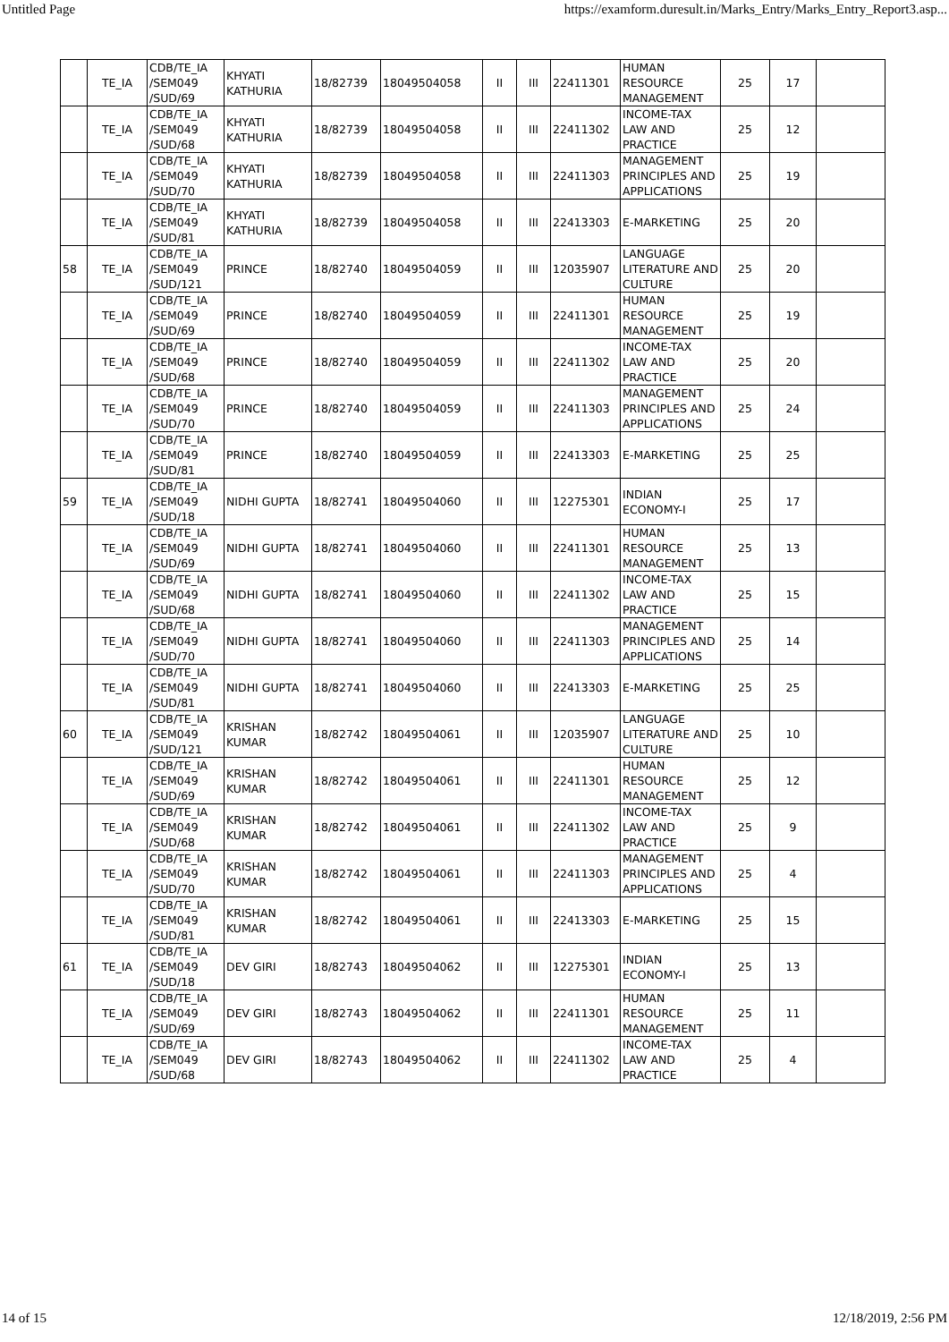Untitled Page https://examform.duresult.in/Marks_Entry/Marks_Entry_Report3.asp...
| | TE_IA | CDB/TE_IA /SEM049 /SUD/69 | KHYATI KATHURIA | 18/82739 | 18049504058 | II | III | 22411301 | HUMAN RESOURCE MANAGEMENT | 25 | 17 | |
| | TE_IA | CDB/TE_IA /SEM049 /SUD/68 | KHYATI KATHURIA | 18/82739 | 18049504058 | II | III | 22411302 | INCOME-TAX LAW AND PRACTICE | 25 | 12 | |
| | TE_IA | CDB/TE_IA /SEM049 /SUD/70 | KHYATI KATHURIA | 18/82739 | 18049504058 | II | III | 22411303 | MANAGEMENT PRINCIPLES AND APPLICATIONS | 25 | 19 | |
| | TE_IA | CDB/TE_IA /SEM049 /SUD/81 | KHYATI KATHURIA | 18/82739 | 18049504058 | II | III | 22413303 | E-MARKETING | 25 | 20 | |
| 58 | TE_IA | CDB/TE_IA /SEM049 /SUD/121 | PRINCE | 18/82740 | 18049504059 | II | III | 12035907 | LANGUAGE LITERATURE AND CULTURE | 25 | 20 | |
| | TE_IA | CDB/TE_IA /SEM049 /SUD/69 | PRINCE | 18/82740 | 18049504059 | II | III | 22411301 | HUMAN RESOURCE MANAGEMENT | 25 | 19 | |
| | TE_IA | CDB/TE_IA /SEM049 /SUD/68 | PRINCE | 18/82740 | 18049504059 | II | III | 22411302 | INCOME-TAX LAW AND PRACTICE | 25 | 20 | |
| | TE_IA | CDB/TE_IA /SEM049 /SUD/70 | PRINCE | 18/82740 | 18049504059 | II | III | 22411303 | MANAGEMENT PRINCIPLES AND APPLICATIONS | 25 | 24 | |
| | TE_IA | CDB/TE_IA /SEM049 /SUD/81 | PRINCE | 18/82740 | 18049504059 | II | III | 22413303 | E-MARKETING | 25 | 25 | |
| 59 | TE_IA | CDB/TE_IA /SEM049 /SUD/18 | NIDHI GUPTA | 18/82741 | 18049504060 | II | III | 12275301 | INDIAN ECONOMY-I | 25 | 17 | |
| | TE_IA | CDB/TE_IA /SEM049 /SUD/69 | NIDHI GUPTA | 18/82741 | 18049504060 | II | III | 22411301 | HUMAN RESOURCE MANAGEMENT | 25 | 13 | |
| | TE_IA | CDB/TE_IA /SEM049 /SUD/68 | NIDHI GUPTA | 18/82741 | 18049504060 | II | III | 22411302 | INCOME-TAX LAW AND PRACTICE | 25 | 15 | |
| | TE_IA | CDB/TE_IA /SEM049 /SUD/70 | NIDHI GUPTA | 18/82741 | 18049504060 | II | III | 22411303 | MANAGEMENT PRINCIPLES AND APPLICATIONS | 25 | 14 | |
| | TE_IA | CDB/TE_IA /SEM049 /SUD/81 | NIDHI GUPTA | 18/82741 | 18049504060 | II | III | 22413303 | E-MARKETING | 25 | 25 | |
| 60 | TE_IA | CDB/TE_IA /SEM049 /SUD/121 | KRISHAN KUMAR | 18/82742 | 18049504061 | II | III | 12035907 | LANGUAGE LITERATURE AND CULTURE | 25 | 10 | |
| | TE_IA | CDB/TE_IA /SEM049 /SUD/69 | KRISHAN KUMAR | 18/82742 | 18049504061 | II | III | 22411301 | HUMAN RESOURCE MANAGEMENT | 25 | 12 | |
| | TE_IA | CDB/TE_IA /SEM049 /SUD/68 | KRISHAN KUMAR | 18/82742 | 18049504061 | II | III | 22411302 | INCOME-TAX LAW AND PRACTICE | 25 | 9 | |
| | TE_IA | CDB/TE_IA /SEM049 /SUD/70 | KRISHAN KUMAR | 18/82742 | 18049504061 | II | III | 22411303 | MANAGEMENT PRINCIPLES AND APPLICATIONS | 25 | 4 | |
| | TE_IA | CDB/TE_IA /SEM049 /SUD/81 | KRISHAN KUMAR | 18/82742 | 18049504061 | II | III | 22413303 | E-MARKETING | 25 | 15 | |
| 61 | TE_IA | CDB/TE_IA /SEM049 /SUD/18 | DEV GIRI | 18/82743 | 18049504062 | II | III | 12275301 | INDIAN ECONOMY-I | 25 | 13 | |
| | TE_IA | CDB/TE_IA /SEM049 /SUD/69 | DEV GIRI | 18/82743 | 18049504062 | II | III | 22411301 | HUMAN RESOURCE MANAGEMENT | 25 | 11 | |
| | TE_IA | CDB/TE_IA /SEM049 /SUD/68 | DEV GIRI | 18/82743 | 18049504062 | II | III | 22411302 | INCOME-TAX LAW AND PRACTICE | 25 | 4 | |
14 of 15 12/18/2019, 2:56 PM